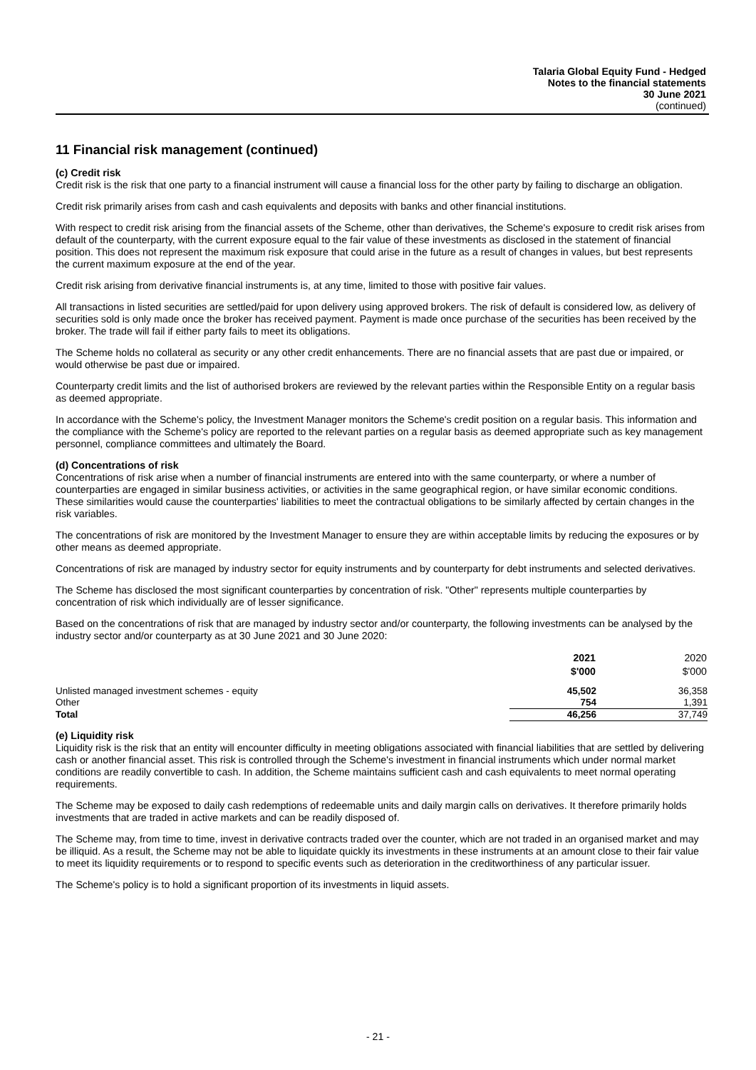Talaria Global Equity Fund - Hedged
Notes to the financial statements
30 June 2021
(continued)
11 Financial risk management (continued)
(c) Credit risk
Credit risk is the risk that one party to a financial instrument will cause a financial loss for the other party by failing to discharge an obligation.
Credit risk primarily arises from cash and cash equivalents and deposits with banks and other financial institutions.
With respect to credit risk arising from the financial assets of the Scheme, other than derivatives, the Scheme's exposure to credit risk arises from default of the counterparty, with the current exposure equal to the fair value of these investments as disclosed in the statement of financial position. This does not represent the maximum risk exposure that could arise in the future as a result of changes in values, but best represents the current maximum exposure at the end of the year.
Credit risk arising from derivative financial instruments is, at any time, limited to those with positive fair values.
All transactions in listed securities are settled/paid for upon delivery using approved brokers. The risk of default is considered low, as delivery of securities sold is only made once the broker has received payment. Payment is made once purchase of the securities has been received by the broker. The trade will fail if either party fails to meet its obligations.
The Scheme holds no collateral as security or any other credit enhancements. There are no financial assets that are past due or impaired, or would otherwise be past due or impaired.
Counterparty credit limits and the list of authorised brokers are reviewed by the relevant parties within the Responsible Entity on a regular basis as deemed appropriate.
In accordance with the Scheme's policy, the Investment Manager monitors the Scheme's credit position on a regular basis. This information and the compliance with the Scheme's policy are reported to the relevant parties on a regular basis as deemed appropriate such as key management personnel, compliance committees and ultimately the Board.
(d) Concentrations of risk
Concentrations of risk arise when a number of financial instruments are entered into with the same counterparty, or where a number of counterparties are engaged in similar business activities, or activities in the same geographical region, or have similar economic conditions. These similarities would cause the counterparties' liabilities to meet the contractual obligations to be similarly affected by certain changes in the risk variables.
The concentrations of risk are monitored by the Investment Manager to ensure they are within acceptable limits by reducing the exposures or by other means as deemed appropriate.
Concentrations of risk are managed by industry sector for equity instruments and by counterparty for debt instruments and selected derivatives.
The Scheme has disclosed the most significant counterparties by concentration of risk. "Other" represents multiple counterparties by concentration of risk which individually are of lesser significance.
Based on the concentrations of risk that are managed by industry sector and/or counterparty, the following investments can be analysed by the industry sector and/or counterparty as at 30 June 2021 and 30 June 2020:
| | 2021 | 2020 |
| --- | --- | --- |
| | $'000 | $'000 |
| Unlisted managed investment schemes - equity | 45,502 | 36,358 |
| Other | 754 | 1,391 |
| Total | 46,256 | 37,749 |
(e) Liquidity risk
Liquidity risk is the risk that an entity will encounter difficulty in meeting obligations associated with financial liabilities that are settled by delivering cash or another financial asset. This risk is controlled through the Scheme's investment in financial instruments which under normal market conditions are readily convertible to cash. In addition, the Scheme maintains sufficient cash and cash equivalents to meet normal operating requirements.
The Scheme may be exposed to daily cash redemptions of redeemable units and daily margin calls on derivatives. It therefore primarily holds investments that are traded in active markets and can be readily disposed of.
The Scheme may, from time to time, invest in derivative contracts traded over the counter, which are not traded in an organised market and may be illiquid. As a result, the Scheme may not be able to liquidate quickly its investments in these instruments at an amount close to their fair value to meet its liquidity requirements or to respond to specific events such as deterioration in the creditworthiness of any particular issuer.
The Scheme's policy is to hold a significant proportion of its investments in liquid assets.
- 21 -